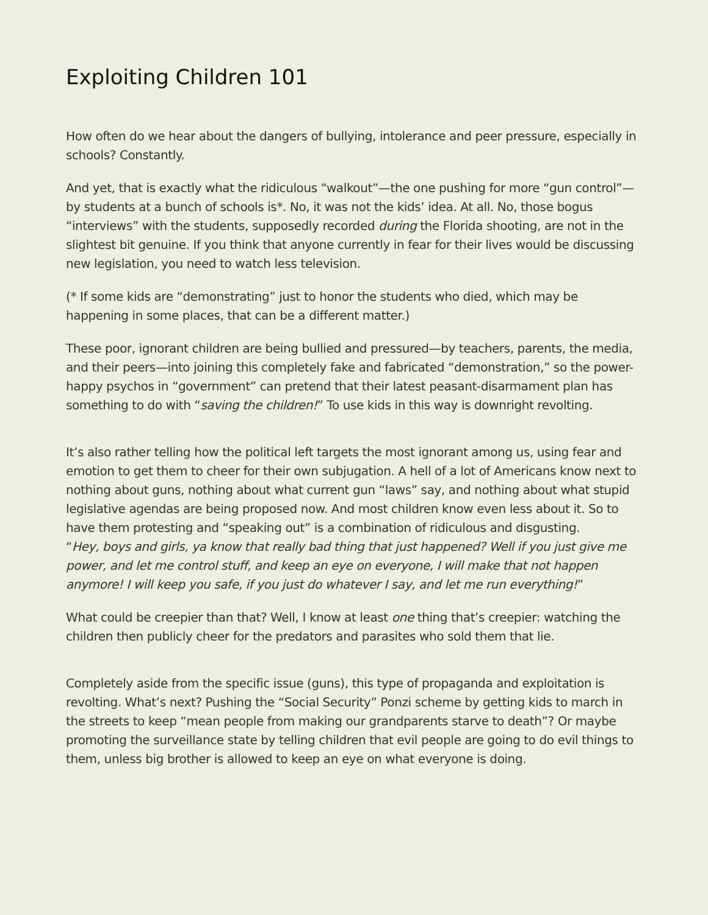Exploiting Children 101
How often do we hear about the dangers of bullying, intolerance and peer pressure, especially in schools? Constantly.
And yet, that is exactly what the ridiculous “walkout”—the one pushing for more “gun control”—by students at a bunch of schools is*. No, it was not the kids’ idea. At all. No, those bogus “interviews” with the students, supposedly recorded during the Florida shooting, are not in the slightest bit genuine. If you think that anyone currently in fear for their lives would be discussing new legislation, you need to watch less television.
(* If some kids are “demonstrating” just to honor the students who died, which may be happening in some places, that can be a different matter.)
These poor, ignorant children are being bullied and pressured—by teachers, parents, the media, and their peers—into joining this completely fake and fabricated “demonstration,” so the power-happy psychos in “government” can pretend that their latest peasant-disarmament plan has something to do with “saving the children!” To use kids in this way is downright revolting.
It’s also rather telling how the political left targets the most ignorant among us, using fear and emotion to get them to cheer for their own subjugation. A hell of a lot of Americans know next to nothing about guns, nothing about what current gun “laws” say, and nothing about what stupid legislative agendas are being proposed now. And most children know even less about it. So to have them protesting and “speaking out” is a combination of ridiculous and disgusting.
“Hey, boys and girls, ya know that really bad thing that just happened? Well if you just give me power, and let me control stuff, and keep an eye on everyone, I will make that not happen anymore! I will keep you safe, if you just do whatever I say, and let me run everything!”
What could be creepier than that? Well, I know at least one thing that’s creepier: watching the children then publicly cheer for the predators and parasites who sold them that lie.
Completely aside from the specific issue (guns), this type of propaganda and exploitation is revolting. What’s next? Pushing the “Social Security” Ponzi scheme by getting kids to march in the streets to keep “mean people from making our grandparents starve to death”? Or maybe promoting the surveillance state by telling children that evil people are going to do evil things to them, unless big brother is allowed to keep an eye on what everyone is doing.